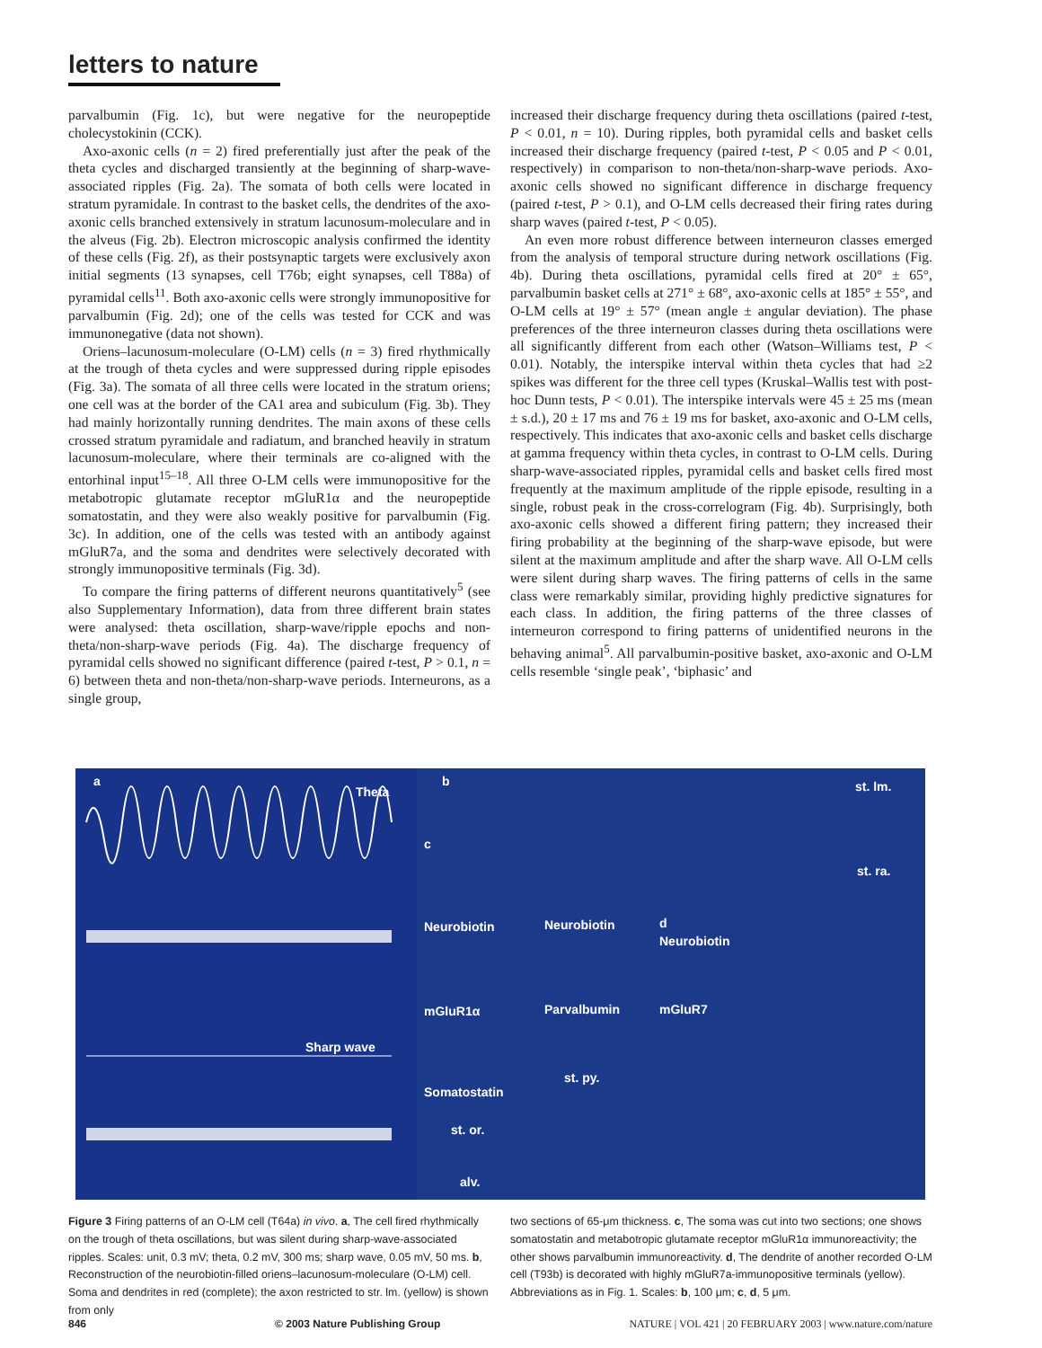letters to nature
parvalbumin (Fig. 1c), but were negative for the neuropeptide cholecystokinin (CCK).
Axo-axonic cells (n = 2) fired preferentially just after the peak of the theta cycles and discharged transiently at the beginning of sharp-wave-associated ripples (Fig. 2a). The somata of both cells were located in stratum pyramidale. In contrast to the basket cells, the dendrites of the axo-axonic cells branched extensively in stratum lacunosum-moleculare and in the alveus (Fig. 2b). Electron microscopic analysis confirmed the identity of these cells (Fig. 2f), as their postsynaptic targets were exclusively axon initial segments (13 synapses, cell T76b; eight synapses, cell T88a) of pyramidal cells<sup>11</sup>. Both axo-axonic cells were strongly immunopositive for parvalbumin (Fig. 2d); one of the cells was tested for CCK and was immunonegative (data not shown).
Oriens–lacunosum-moleculare (O-LM) cells (n = 3) fired rhythmically at the trough of theta cycles and were suppressed during ripple episodes (Fig. 3a). The somata of all three cells were located in the stratum oriens; one cell was at the border of the CA1 area and subiculum (Fig. 3b). They had mainly horizontally running dendrites. The main axons of these cells crossed stratum pyramidale and radiatum, and branched heavily in stratum lacunosum-moleculare, where their terminals are co-aligned with the entorhinal input<sup>15–18</sup>. All three O-LM cells were immunopositive for the metabotropic glutamate receptor mGluR1α and the neuropeptide somatostatin, and they were also weakly positive for parvalbumin (Fig. 3c). In addition, one of the cells was tested with an antibody against mGluR7a, and the soma and dendrites were selectively decorated with strongly immunopositive terminals (Fig. 3d).
To compare the firing patterns of different neurons quantitatively<sup>5</sup> (see also Supplementary Information), data from three different brain states were analysed: theta oscillation, sharp-wave/ripple epochs and non-theta/non-sharp-wave periods (Fig. 4a). The discharge frequency of pyramidal cells showed no significant difference (paired t-test, P > 0.1, n = 6) between theta and non-theta/non-sharp-wave periods. Interneurons, as a single group,
increased their discharge frequency during theta oscillations (paired t-test, P < 0.01, n = 10). During ripples, both pyramidal cells and basket cells increased their discharge frequency (paired t-test, P < 0.05 and P < 0.01, respectively) in comparison to non-theta/non-sharp-wave periods. Axo-axonic cells showed no significant difference in discharge frequency (paired t-test, P > 0.1), and O-LM cells decreased their firing rates during sharp waves (paired t-test, P < 0.05).
An even more robust difference between interneuron classes emerged from the analysis of temporal structure during network oscillations (Fig. 4b). During theta oscillations, pyramidal cells fired at 20° ± 65°, parvalbumin basket cells at 271° ± 68°, axo-axonic cells at 185° ± 55°, and O-LM cells at 19° ± 57° (mean angle ± angular deviation). The phase preferences of the three interneuron classes during theta oscillations were all significantly different from each other (Watson–Williams test, P < 0.01). Notably, the interspike interval within theta cycles that had ≥2 spikes was different for the three cell types (Kruskal–Wallis test with post-hoc Dunn tests, P < 0.01). The interspike intervals were 45 ± 25 ms (mean ± s.d.), 20 ± 17 ms and 76 ± 19 ms for basket, axo-axonic and O-LM cells, respectively. This indicates that axo-axonic cells and basket cells discharge at gamma frequency within theta cycles, in contrast to O-LM cells. During sharp-wave-associated ripples, pyramidal cells and basket cells fired most frequently at the maximum amplitude of the ripple episode, resulting in a single, robust peak in the cross-correlogram (Fig. 4b). Surprisingly, both axo-axonic cells showed a different firing pattern; they increased their firing probability at the beginning of the sharp-wave episode, but were silent at the maximum amplitude and after the sharp wave. All O-LM cells were silent during sharp waves. The firing patterns of cells in the same class were remarkably similar, providing highly predictive signatures for each class. In addition, the firing patterns of the three classes of interneuron correspond to firing patterns of unidentified neurons in the behaving animal<sup>5</sup>. All parvalbumin-positive basket, axo-axonic and O-LM cells resemble ‘single peak’, ‘biphasic’ and
a
Theta
Sharp wave
b
c
Neurobiotin Neurobiotin d
Neurobiotin
mGluR1α Parvalbumin mGluR7
Somatostatin
st. lm.
st. ra.
st. py.
st. or.
alv.
Figure 3 Firing patterns of an O-LM cell (T64a) in vivo. a, The cell fired rhythmically on the trough of theta oscillations, but was silent during sharp-wave-associated ripples. Scales: unit, 0.3 mV; theta, 0.2 mV, 300 ms; sharp wave, 0.05 mV, 50 ms. b, Reconstruction of the neurobiotin-filled oriens–lacunosum-moleculare (O-LM) cell. Soma and dendrites in red (complete); the axon restricted to str. lm. (yellow) is shown from only
two sections of 65-μm thickness. c, The soma was cut into two sections; one shows somatostatin and metabotropic glutamate receptor mGluR1α immunoreactivity; the other shows parvalbumin immunoreactivity. d, The dendrite of another recorded O-LM cell (T93b) is decorated with highly mGluR7a-immunopositive terminals (yellow). Abbreviations as in Fig. 1. Scales: b, 100 μm; c, d, 5 μm.
846 © 2003 Nature Publishing Group NATURE | VOL 421 | 20 FEBRUARY 2003 | www.nature.com/nature